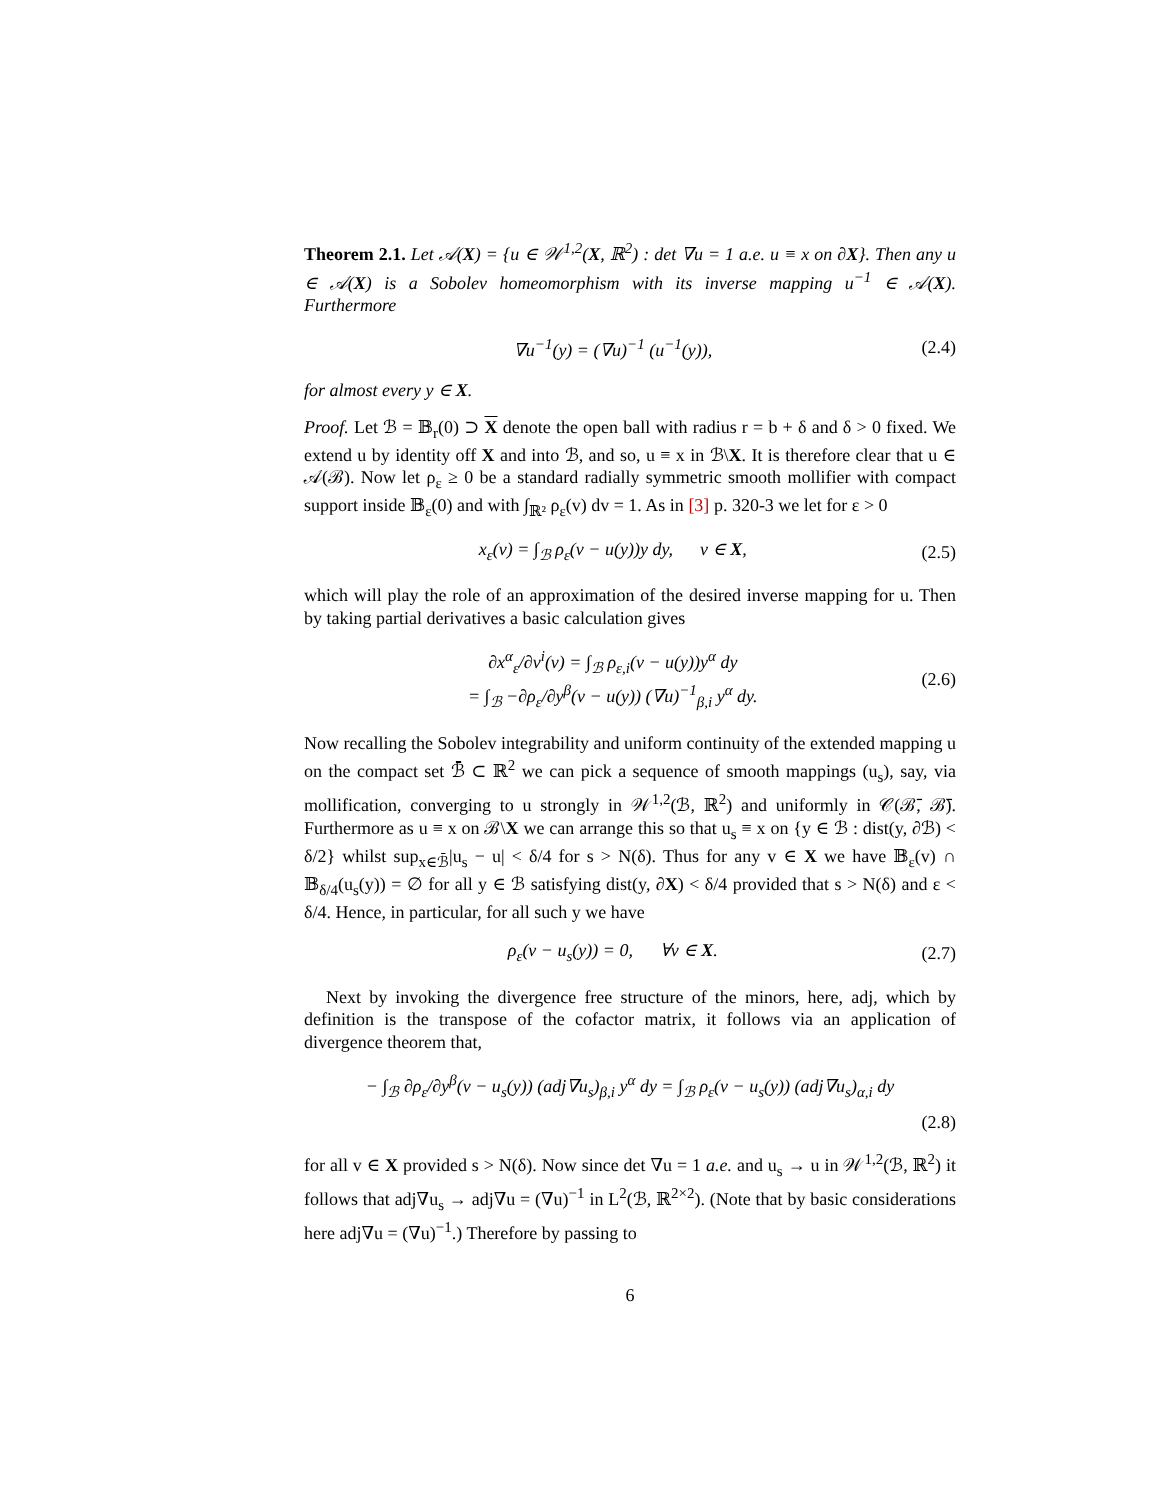Theorem 2.1. Let 𝒜(X) = {u ∈ 𝒲<sup>1,2</sup>(X, ℝ<sup>2</sup>) : det ∇u = 1 a.e. u ≡ x on ∂X}. Then any u ∈ 𝒜(X) is a Sobolev homeomorphism with its inverse mapping u<sup>−1</sup> ∈ 𝒜(X). Furthermore
∇u<sup>−1</sup>(y) = (∇u)<sup>−1</sup> (u<sup>−1</sup>(y)), (2.4)
for almost every y ∈ X.
Proof. Let ℬ = 𝔹<sub>r</sub>(0) ⊃ X denote the open ball with radius r = b + δ and δ > 0 fixed. We extend u by identity off X and into ℬ, and so, u ≡ x in ℬ\X. It is therefore clear that u ∈ 𝒜(ℬ). Now let ρ<sub>ε</sub> ≥ 0 be a standard radially symmetric smooth mollifier with compact support inside 𝔹<sub>ε</sub>(0) and with ∫<sub>ℝ²</sub> ρ<sub>ε</sub>(v) dv = 1. As in [3] p. 320-3 we let for ε > 0
x<sub>ε</sub>(v) = ∫<sub>ℬ</sub> ρ<sub>ε</sub>(v − u(y))y dy, v ∈ X, (2.5)
which will play the role of an approximation of the desired inverse mapping for u. Then by taking partial derivatives a basic calculation gives
∂x<sup>α</sup><sub>ε</sub>/∂v<sup>i</sup>(v) = ∫<sub>ℬ</sub> ρ<sub>ε,i</sub>(v − u(y))y<sup>α</sup> dy
= ∫<sub>ℬ</sub> −∂ρ<sub>ε</sub>/∂y<sup>β</sup>(v − u(y)) (∇u)<sup>−1</sup><sub>β,i</sub> y<sup>α</sup> dy. (2.6)
Now recalling the Sobolev integrability and uniform continuity of the extended mapping u on the compact set ℬ̄ ⊂ ℝ<sup>2</sup> we can pick a sequence of smooth mappings (u<sub>s</sub>), say, via mollification, converging to u strongly in 𝒲<sup>1,2</sup>(ℬ, ℝ<sup>2</sup>) and uniformly in 𝒞(ℬ̄, ℬ̄). Furthermore as u ≡ x on ℬ\X we can arrange this so that u<sub>s</sub> ≡ x on {y ∈ ℬ : dist(y, ∂ℬ) < δ/2} whilst sup<sub>x∈ℬ̄</sub>|u<sub>s</sub> − u| < δ/4 for s > N(δ). Thus for any v ∈ X we have 𝔹<sub>ε</sub>(v) ∩ 𝔹<sub>δ/4</sub>(u<sub>s</sub>(y)) = ∅ for all y ∈ ℬ satisfying dist(y, ∂X) < δ/4 provided that s > N(δ) and ε < δ/4. Hence, in particular, for all such y we have
ρ<sub>ε</sub>(v − u<sub>s</sub>(y)) = 0, ∀v ∈ X. (2.7)
Next by invoking the divergence free structure of the minors, here, adj, which by definition is the transpose of the cofactor matrix, it follows via an application of divergence theorem that,
− ∫<sub>ℬ</sub> ∂ρ<sub>ε</sub>/∂y<sup>β</sup>(v − u<sub>s</sub>(y)) (adj∇u<sub>s</sub>)<sub>β,i</sub> y<sup>α</sup> dy = ∫<sub>ℬ</sub> ρ<sub>ε</sub>(v − u<sub>s</sub>(y)) (adj∇u<sub>s</sub>)<sub>α,i</sub> dy
(2.8)
for all v ∈ X provided s > N(δ). Now since det ∇u = 1 a.e. and u<sub>s</sub> → u in 𝒲<sup>1,2</sup>(ℬ, ℝ<sup>2</sup>) it follows that adj∇u<sub>s</sub> → adj∇u = (∇u)<sup>−1</sup> in L<sup>2</sup>(ℬ, ℝ<sup>2×2</sup>). (Note that by basic considerations here adj∇u = (∇u)<sup>−1</sup>.) Therefore by passing to
6